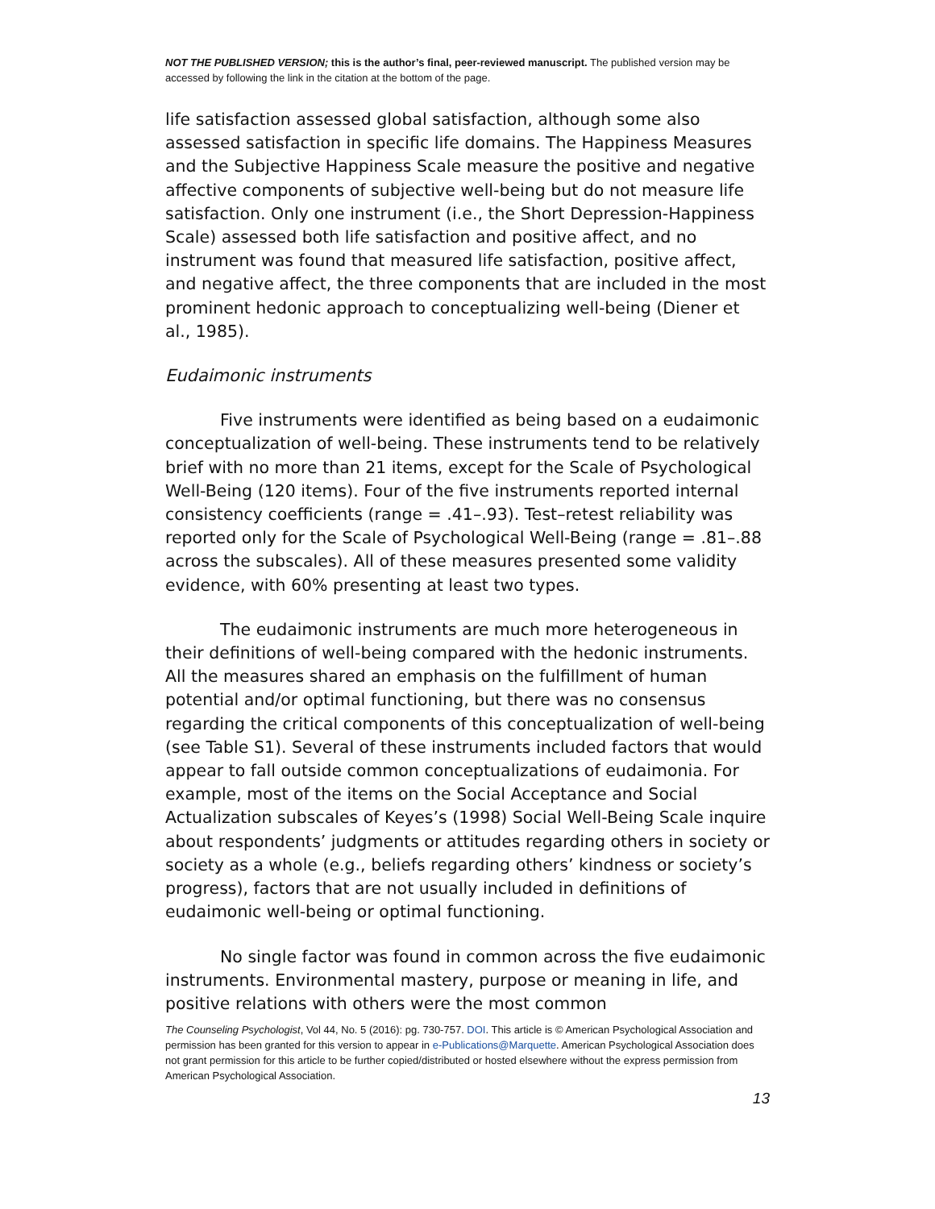NOT THE PUBLISHED VERSION; this is the author’s final, peer-reviewed manuscript. The published version may be accessed by following the link in the citation at the bottom of the page.
life satisfaction assessed global satisfaction, although some also assessed satisfaction in specific life domains. The Happiness Measures and the Subjective Happiness Scale measure the positive and negative affective components of subjective well-being but do not measure life satisfaction. Only one instrument (i.e., the Short Depression-Happiness Scale) assessed both life satisfaction and positive affect, and no instrument was found that measured life satisfaction, positive affect, and negative affect, the three components that are included in the most prominent hedonic approach to conceptualizing well-being (Diener et al., 1985).
Eudaimonic instruments
Five instruments were identified as being based on a eudaimonic conceptualization of well-being. These instruments tend to be relatively brief with no more than 21 items, except for the Scale of Psychological Well-Being (120 items). Four of the five instruments reported internal consistency coefficients (range = .41–.93). Test–retest reliability was reported only for the Scale of Psychological Well-Being (range = .81–.88 across the subscales). All of these measures presented some validity evidence, with 60% presenting at least two types.
The eudaimonic instruments are much more heterogeneous in their definitions of well-being compared with the hedonic instruments. All the measures shared an emphasis on the fulfillment of human potential and/or optimal functioning, but there was no consensus regarding the critical components of this conceptualization of well-being (see Table S1). Several of these instruments included factors that would appear to fall outside common conceptualizations of eudaimonia. For example, most of the items on the Social Acceptance and Social Actualization subscales of Keyes’s (1998) Social Well-Being Scale inquire about respondents’ judgments or attitudes regarding others in society or society as a whole (e.g., beliefs regarding others’ kindness or society’s progress), factors that are not usually included in definitions of eudaimonic well-being or optimal functioning.
No single factor was found in common across the five eudaimonic instruments. Environmental mastery, purpose or meaning in life, and positive relations with others were the most common
The Counseling Psychologist, Vol 44, No. 5 (2016): pg. 730-757. DOI. This article is © American Psychological Association and permission has been granted for this version to appear in e-Publications@Marquette. American Psychological Association does not grant permission for this article to be further copied/distributed or hosted elsewhere without the express permission from American Psychological Association.
13